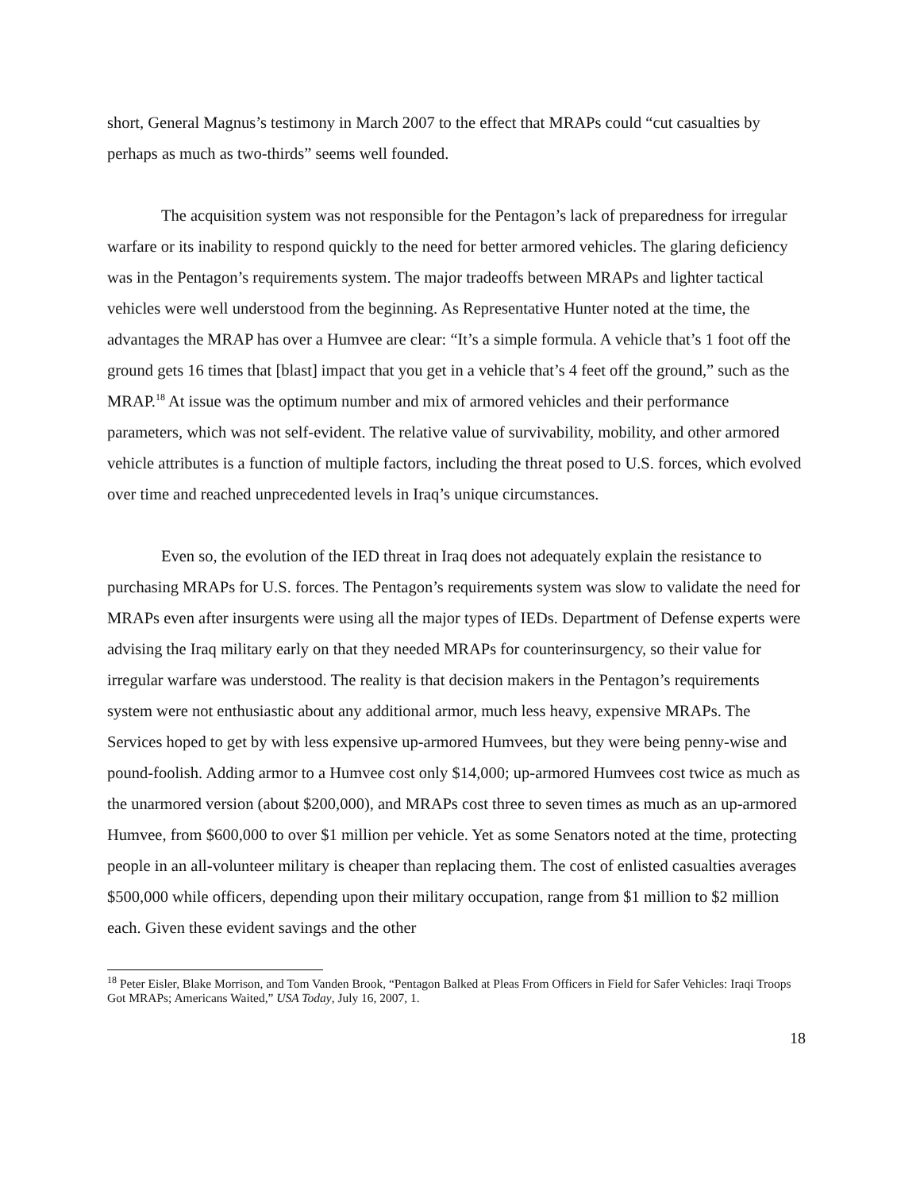short, General Magnus’s testimony in March 2007 to the effect that MRAPs could “cut casualties by perhaps as much as two-thirds” seems well founded.
The acquisition system was not responsible for the Pentagon’s lack of preparedness for irregular warfare or its inability to respond quickly to the need for better armored vehicles. The glaring deficiency was in the Pentagon’s requirements system. The major tradeoffs between MRAPs and lighter tactical vehicles were well understood from the beginning. As Representative Hunter noted at the time, the advantages the MRAP has over a Humvee are clear: “It’s a simple formula. A vehicle that’s 1 foot off the ground gets 16 times that [blast] impact that you get in a vehicle that’s 4 feet off the ground,” such as the MRAP.<sup>18</sup> At issue was the optimum number and mix of armored vehicles and their performance parameters, which was not self-evident. The relative value of survivability, mobility, and other armored vehicle attributes is a function of multiple factors, including the threat posed to U.S. forces, which evolved over time and reached unprecedented levels in Iraq’s unique circumstances.
Even so, the evolution of the IED threat in Iraq does not adequately explain the resistance to purchasing MRAPs for U.S. forces. The Pentagon’s requirements system was slow to validate the need for MRAPs even after insurgents were using all the major types of IEDs. Department of Defense experts were advising the Iraq military early on that they needed MRAPs for counterinsurgency, so their value for irregular warfare was understood. The reality is that decision makers in the Pentagon’s requirements system were not enthusiastic about any additional armor, much less heavy, expensive MRAPs. The Services hoped to get by with less expensive up-armored Humvees, but they were being penny-wise and pound-foolish. Adding armor to a Humvee cost only $14,000; up-armored Humvees cost twice as much as the unarmored version (about $200,000), and MRAPs cost three to seven times as much as an up-armored Humvee, from $600,000 to over $1 million per vehicle. Yet as some Senators noted at the time, protecting people in an all-volunteer military is cheaper than replacing them. The cost of enlisted casualties averages $500,000 while officers, depending upon their military occupation, range from $1 million to $2 million each. Given these evident savings and the other
<sup>18</sup> Peter Eisler, Blake Morrison, and Tom Vanden Brook, “Pentagon Balked at Pleas From Officers in Field for Safer Vehicles: Iraqi Troops Got MRAPs; Americans Waited,” USA Today, July 16, 2007, 1.
18